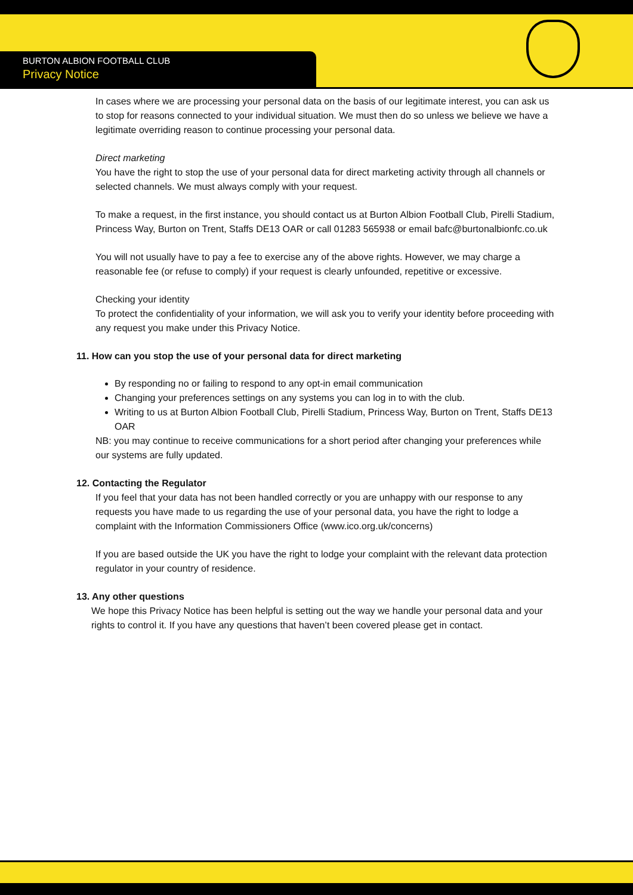BURTON ALBION FOOTBALL CLUB
Privacy Notice
In cases where we are processing your personal data on the basis of our legitimate interest, you can ask us to stop for reasons connected to your individual situation. We must then do so unless we believe we have a legitimate overriding reason to continue processing your personal data.
Direct marketing
You have the right to stop the use of your personal data for direct marketing activity through all channels or selected channels. We must always comply with your request.
To make a request, in the first instance, you should contact us at Burton Albion Football Club, Pirelli Stadium, Princess Way, Burton on Trent, Staffs DE13 OAR or call 01283 565938 or email bafc@burtonalbionfc.co.uk
You will not usually have to pay a fee to exercise any of the above rights. However, we may charge a reasonable fee (or refuse to comply) if your request is clearly unfounded, repetitive or excessive.
Checking your identity
To protect the confidentiality of your information, we will ask you to verify your identity before proceeding with any request you make under this Privacy Notice.
11. How can you stop the use of your personal data for direct marketing
By responding no or failing to respond to any opt-in email communication
Changing your preferences settings on any systems you can log in to with the club.
Writing to us at Burton Albion Football Club, Pirelli Stadium, Princess Way, Burton on Trent, Staffs DE13 OAR
NB: you may continue to receive communications for a short period after changing your preferences while our systems are fully updated.
12. Contacting the Regulator
If you feel that your data has not been handled correctly or you are unhappy with our response to any requests you have made to us regarding the use of your personal data, you have the right to lodge a complaint with the Information Commissioners Office (www.ico.org.uk/concerns)
If you are based outside the UK you have the right to lodge your complaint with the relevant data protection regulator in your country of residence.
13. Any other questions
We hope this Privacy Notice has been helpful is setting out the way we handle your personal data and your rights to control it. If you have any questions that haven’t been covered please get in contact.